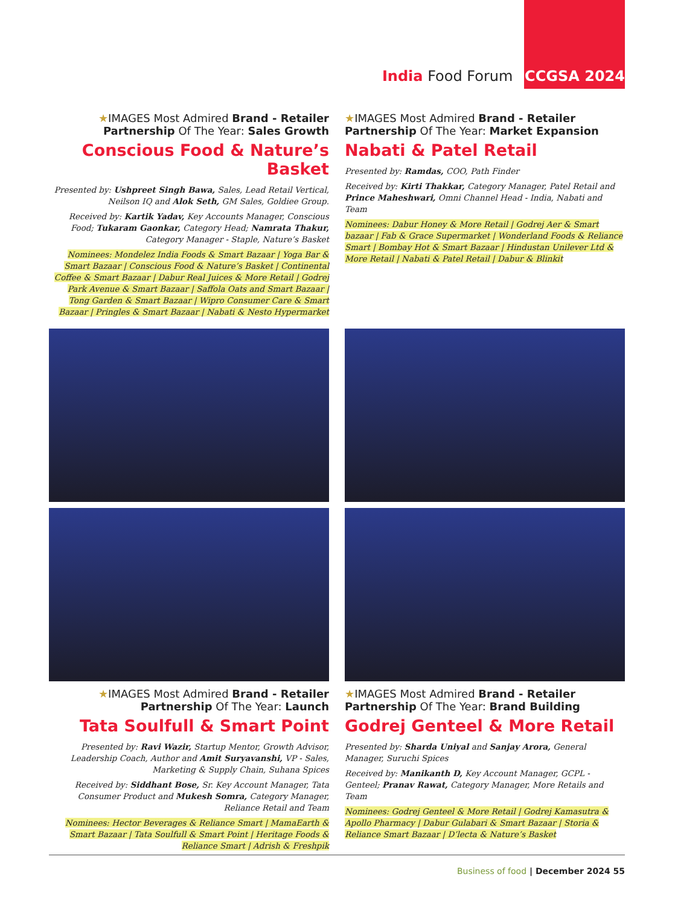India Food Forum CCGSA 2024
★IMAGES Most Admired Brand - Retailer Partnership Of The Year: Sales Growth
Conscious Food & Nature’s Basket
Presented by: Ushpreet Singh Bawa, Sales, Lead Retail Vertical, Neilson IQ and Alok Seth, GM Sales, Goldiee Group.
Received by: Kartik Yadav, Key Accounts Manager, Conscious Food; Tukaram Gaonkar, Category Head; Namrata Thakur, Category Manager - Staple, Nature’s Basket
Nominees: Mondelez India Foods & Smart Bazaar | Yoga Bar & Smart Bazaar | Conscious Food & Nature’s Basket | Continental Coffee & Smart Bazaar | Dabur Real Juices & More Retail | Godrej Park Avenue & Smart Bazaar | Saffola Oats and Smart Bazaar | Tong Garden & Smart Bazaar | Wipro Consumer Care & Smart Bazaar | Pringles & Smart Bazaar | Nabati & Nesto Hypermarket
★IMAGES Most Admired Brand - Retailer Partnership Of The Year: Market Expansion
Nabati & Patel Retail
Presented by: Ramdas, COO, Path Finder
Received by: Kirti Thakkar, Category Manager, Patel Retail and Prince Maheshwari, Omni Channel Head - India, Nabati and Team
Nominees: Dabur Honey & More Retail | Godrej Aer & Smart bazaar | Fab & Grace Supermarket | Wonderland Foods & Reliance Smart | Bombay Hot & Smart Bazaar | Hindustan Unilever Ltd & More Retail | Nabati & Patel Retail | Dabur & Blinkit
★IMAGES Most Admired Brand - Retailer Partnership Of The Year: Launch
Tata Soulfull & Smart Point
Presented by: Ravi Wazir, Startup Mentor, Growth Advisor, Leadership Coach, Author and Amit Suryavanshi, VP - Sales, Marketing & Supply Chain, Suhana Spices
Received by: Siddhant Bose, Sr. Key Account Manager, Tata Consumer Product and Mukesh Somra, Category Manager, Reliance Retail and Team
Nominees: Hector Beverages & Reliance Smart | MamaEarth & Smart Bazaar | Tata Soulfull & Smart Point | Heritage Foods & Reliance Smart | Adrish & Freshpik
★IMAGES Most Admired Brand - Retailer Partnership Of The Year: Brand Building
Godrej Genteel & More Retail
Presented by: Sharda Uniyal and Sanjay Arora, General Manager, Suruchi Spices
Received by: Manikanth D, Key Account Manager, GCPL - Genteel; Pranav Rawat, Category Manager, More Retails and Team
Nominees: Godrej Genteel & More Retail | Godrej Kamasutra & Apollo Pharmacy | Dabur Gulabari & Smart Bazaar | Storia & Reliance Smart Bazaar | D’lecta & Nature’s Basket
Business of food | December 2024 55